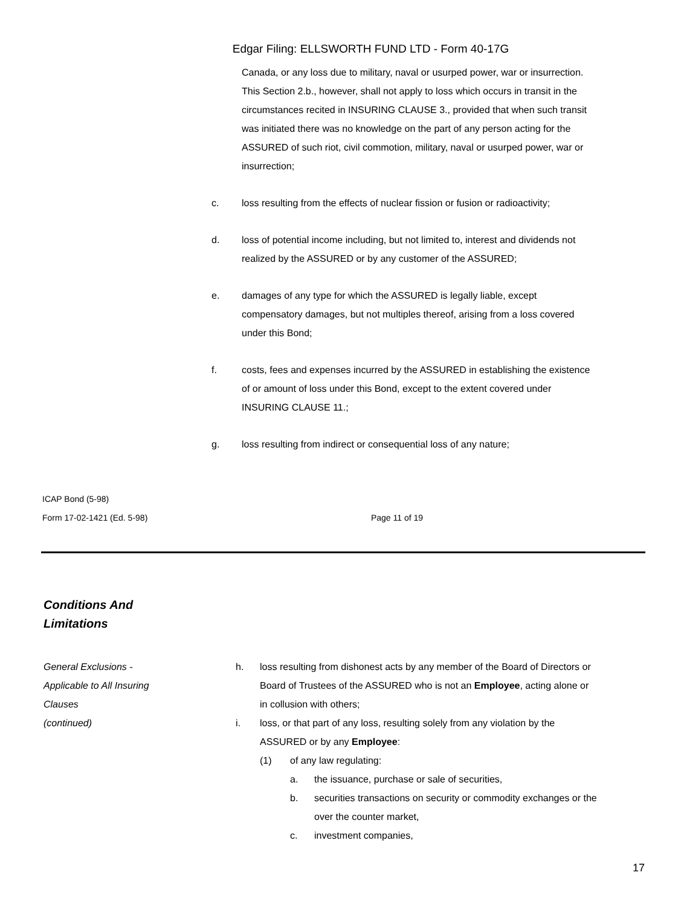Edgar Filing: ELLSWORTH FUND LTD - Form 40-17G
Canada, or any loss due to military, naval or usurped power, war or insurrection. This Section 2.b., however, shall not apply to loss which occurs in transit in the circumstances recited in INSURING CLAUSE 3., provided that when such transit was initiated there was no knowledge on the part of any person acting for the ASSURED of such riot, civil commotion, military, naval or usurped power, war or insurrection;
c. loss resulting from the effects of nuclear fission or fusion or radioactivity;
d. loss of potential income including, but not limited to, interest and dividends not realized by the ASSURED or by any customer of the ASSURED;
e. damages of any type for which the ASSURED is legally liable, except compensatory damages, but not multiples thereof, arising from a loss covered under this Bond;
f. costs, fees and expenses incurred by the ASSURED in establishing the existence of or amount of loss under this Bond, except to the extent covered under INSURING CLAUSE 11.;
g. loss resulting from indirect or consequential loss of any nature;
ICAP Bond (5-98)
Form 17-02-1421 (Ed. 5-98) Page 11 of 19
Conditions And
Limitations
General Exclusions -
Applicable to All Insuring
Clauses
(continued)
h. loss resulting from dishonest acts by any member of the Board of Directors or Board of Trustees of the ASSURED who is not an Employee, acting alone or in collusion with others;
i. loss, or that part of any loss, resulting solely from any violation by the ASSURED or by any Employee:
(1) of any law regulating:
a. the issuance, purchase or sale of securities,
b. securities transactions on security or commodity exchanges or the over the counter market,
c. investment companies,
17